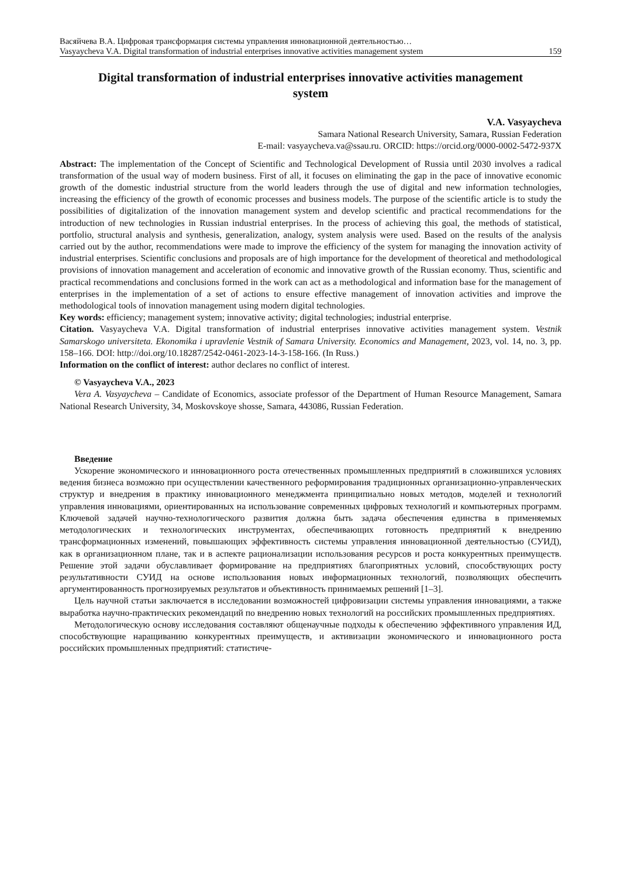Васяйчева В.А. Цифровая трансформация системы управления инновационной деятельностью…
Vasyaycheva V.A. Digital transformation of industrial enterprises innovative activities management system 159
Digital transformation of industrial enterprises innovative activities management system
V.A. Vasyaycheva
Samara National Research University, Samara, Russian Federation
E-mail: vasyaycheva.va@ssau.ru. ORCID: https://orcid.org/0000-0002-5472-937X
Abstract: The implementation of the Concept of Scientific and Technological Development of Russia until 2030 involves a radical transformation of the usual way of modern business. First of all, it focuses on eliminating the gap in the pace of innovative economic growth of the domestic industrial structure from the world leaders through the use of digital and new information technologies, increasing the efficiency of the growth of economic processes and business models. The purpose of the scientific article is to study the possibilities of digitalization of the innovation management system and develop scientific and practical recommendations for the introduction of new technologies in Russian industrial enterprises. In the process of achieving this goal, the methods of statistical, portfolio, structural analysis and synthesis, generalization, analogy, system analysis were used. Based on the results of the analysis carried out by the author, recommendations were made to improve the efficiency of the system for managing the innovation activity of industrial enterprises. Scientific conclusions and proposals are of high importance for the development of theoretical and methodological provisions of innovation management and acceleration of economic and innovative growth of the Russian economy. Thus, scientific and practical recommendations and conclusions formed in the work can act as a methodological and information base for the management of enterprises in the implementation of a set of actions to ensure effective management of innovation activities and improve the methodological tools of innovation management using modern digital technologies.
Key words: efficiency; management system; innovative activity; digital technologies; industrial enterprise.
Citation. Vasyaycheva V.A. Digital transformation of industrial enterprises innovative activities management system. Vestnik Samarskogo universiteta. Ekonomika i upravlenie Vestnik of Samara University. Economics and Management, 2023, vol. 14, no. 3, pp. 158–166. DOI: http://doi.org/10.18287/2542-0461-2023-14-3-158-166. (In Russ.)
Information on the conflict of interest: author declares no conflict of interest.
© Vasyaycheva V.A., 2023
Vera A. Vasyaycheva – Candidate of Economics, associate professor of the Department of Human Resource Management, Samara National Research University, 34, Moskovskoye shosse, Samara, 443086, Russian Federation.
Введение
Ускорение экономического и инновационного роста отечественных промышленных предприятий в сложившихся условиях ведения бизнеса возможно при осуществлении качественного реформирования традиционных организационно-управленческих структур и внедрения в практику инновационного менеджмента принципиально новых методов, моделей и технологий управления инновациями, ориентированных на использование современных цифровых технологий и компьютерных программ. Ключевой задачей научно-технологического развития должна быть задача обеспечения единства в применяемых методологических и технологических инструментах, обеспечивающих готовность предприятий к внедрению трансформационных изменений, повышающих эффективность системы управления инновационной деятельностью (СУИД), как в организационном плане, так и в аспекте рационализации использования ресурсов и роста конкурентных преимуществ. Решение этой задачи обуславливает формирование на предприятиях благоприятных условий, способствующих росту результативности СУИД на основе использования новых информационных технологий, позволяющих обеспечить аргументированность прогнозируемых результатов и объективность принимаемых решений [1–3].
Цель научной статьи заключается в исследовании возможностей цифровизации системы управления инновациями, а также выработка научно-практических рекомендаций по внедрению новых технологий на российских промышленных предприятиях.
Методологическую основу исследования составляют общенаучные подходы к обеспечению эффективного управления ИД, способствующие наращиванию конкурентных преимуществ, и активизации экономического и инновационного роста российских промышленных предприятий: статистиче-